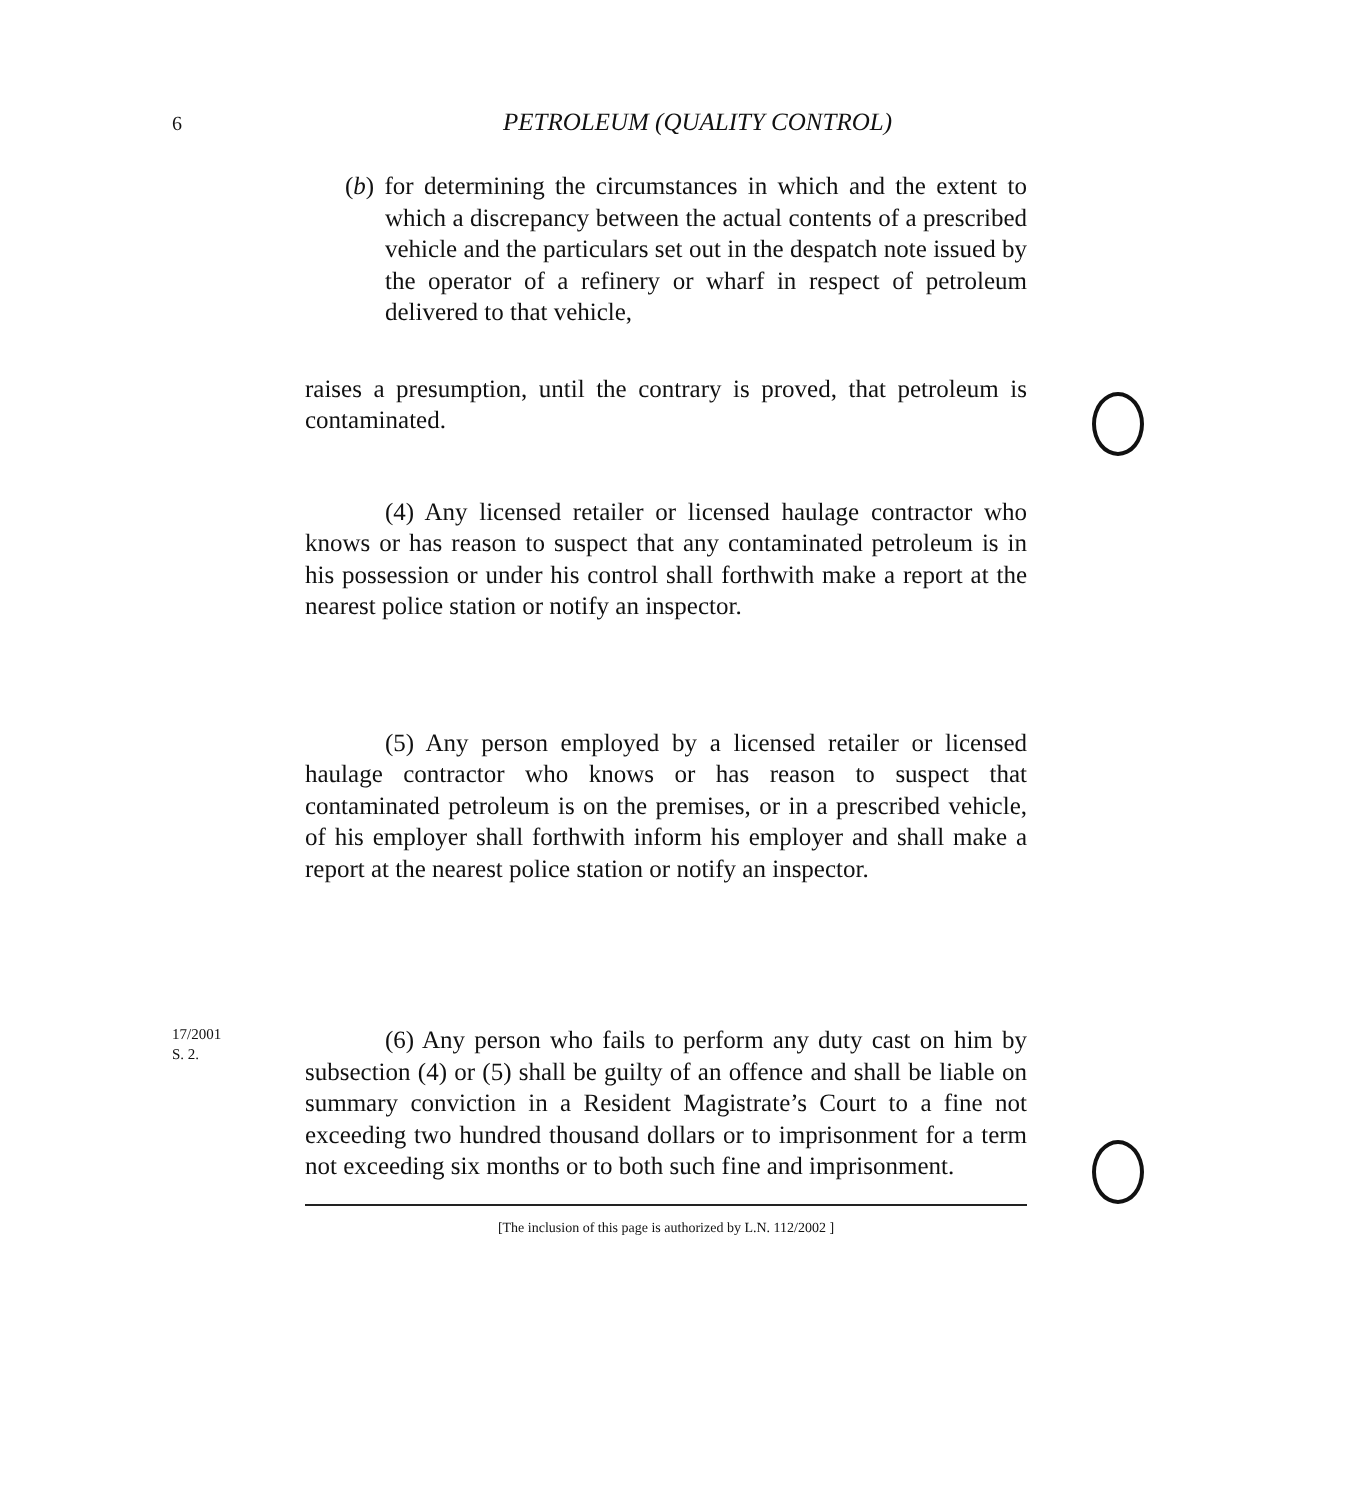6
PETROLEUM (QUALITY CONTROL)
(b) for determining the circumstances in which and the extent to which a discrepancy between the actual contents of a prescribed vehicle and the particulars set out in the despatch note issued by the operator of a refinery or wharf in respect of petroleum delivered to that vehicle,
raises a presumption, until the contrary is proved, that petroleum is contaminated.
(4) Any licensed retailer or licensed haulage contractor who knows or has reason to suspect that any contaminated petroleum is in his possession or under his control shall forthwith make a report at the nearest police station or notify an inspector.
(5) Any person employed by a licensed retailer or licensed haulage contractor who knows or has reason to suspect that contaminated petroleum is on the premises, or in a prescribed vehicle, of his employer shall forthwith inform his employer and shall make a report at the nearest police station or notify an inspector.
17/2001
S. 2.
(6) Any person who fails to perform any duty cast on him by subsection (4) or (5) shall be guilty of an offence and shall be liable on summary conviction in a Resident Magistrate’s Court to a fine not exceeding two hundred thousand dollars or to imprisonment for a term not exceeding six months or to both such fine and imprisonment.
[The inclusion of this page is authorized by L.N. 112/2002 ]